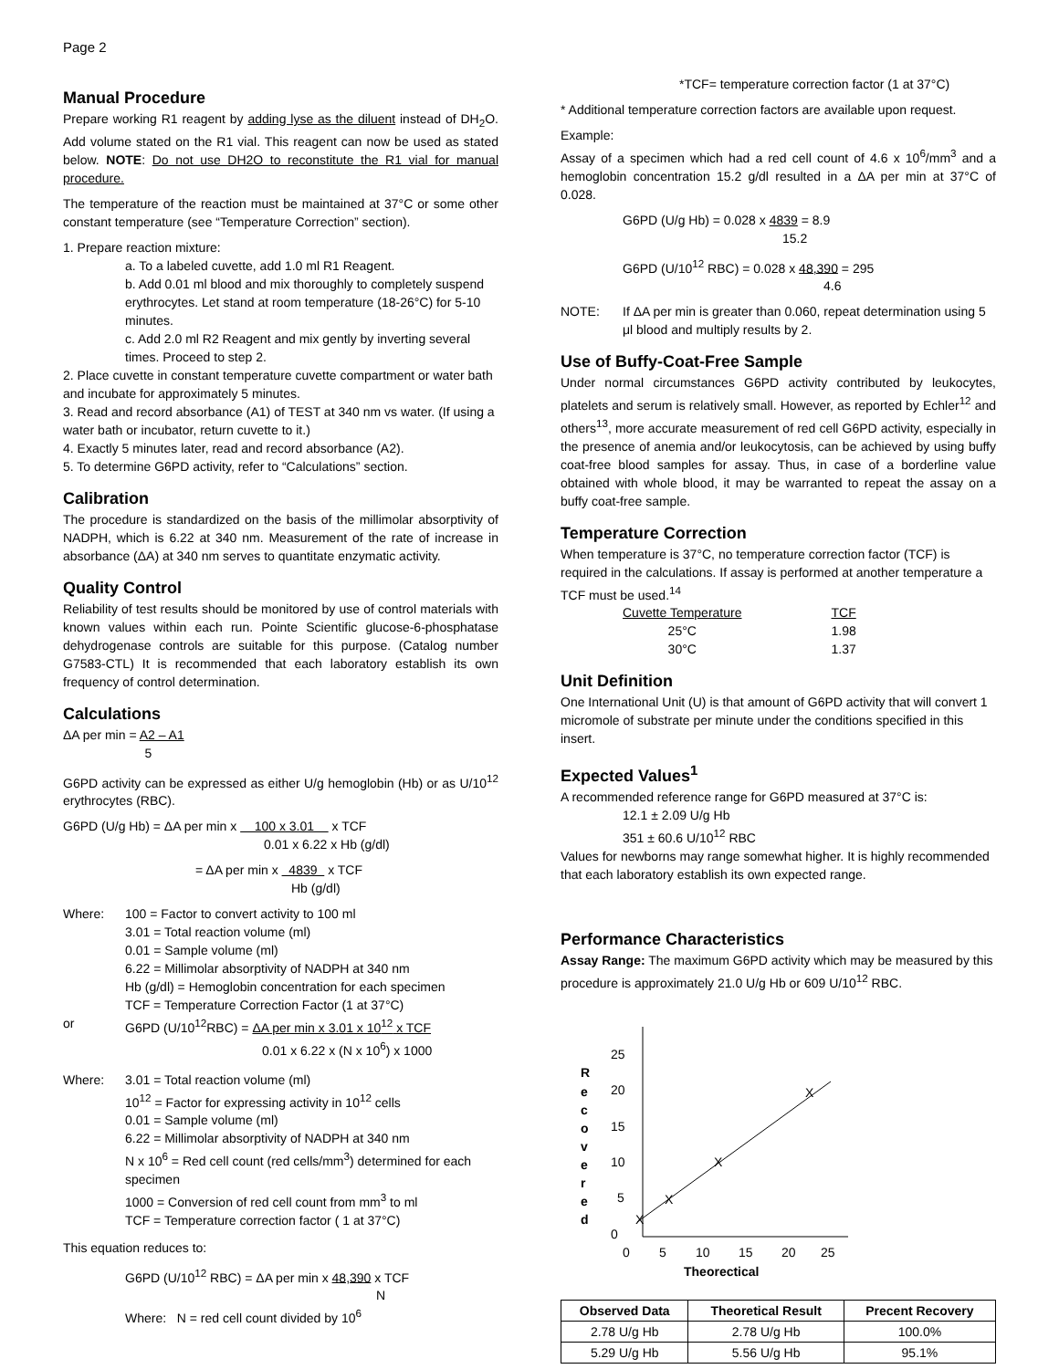Page 2
Manual Procedure
Prepare working R1 reagent by adding lyse as the diluent instead of DH<sub>2</sub>O. Add volume stated on the R1 vial. This reagent can now be used as stated below. NOTE: Do not use DH2O to reconstitute the R1 vial for manual procedure.
The temperature of the reaction must be maintained at 37°C or some other constant temperature (see “Temperature Correction” section).
1. Prepare reaction mixture:
a. To a labeled cuvette, add 1.0 ml R1 Reagent.
b. Add 0.01 ml blood and mix thoroughly to completely suspend erythrocytes. Let stand at room temperature (18-26°C) for 5-10 minutes.
c. Add 2.0 ml R2 Reagent and mix gently by inverting several times. Proceed to step 2.
2. Place cuvette in constant temperature cuvette compartment or water bath and incubate for approximately 5 minutes.
3. Read and record absorbance (A1) of TEST at 340 nm vs water. (If using a water bath or incubator, return cuvette to it.)
4. Exactly 5 minutes later, read and record absorbance (A2).
5. To determine G6PD activity, refer to “Calculations” section.
Calibration
The procedure is standardized on the basis of the millimolar absorptivity of NADPH, which is 6.22 at 340 nm. Measurement of the rate of increase in absorbance (ΔA) at 340 nm serves to quantitate enzymatic activity.
Quality Control
Reliability of test results should be monitored by use of control materials with known values within each run. Pointe Scientific glucose-6-phosphatase dehydrogenase controls are suitable for this purpose. (Catalog number G7583-CTL) It is recommended that each laboratory establish its own frequency of control determination.
Calculations
ΔA per min = A2 – A1
5
G6PD activity can be expressed as either U/g hemoglobin (Hb) or as U/10<sup>12</sup> erythrocytes (RBC).
G6PD (U/g Hb) = ΔA per min x 100 x 3.01 x TCF
0.01 x 6.22 x Hb (g/dl)
= ΔA per min x 4839 x TCF
Hb (g/dl)
Where: 100 = Factor to convert activity to 100 ml
3.01 = Total reaction volume (ml)
0.01 = Sample volume (ml)
6.22 = Millimolar absorptivity of NADPH at 340 nm
Hb (g/dl) = Hemoglobin concentration for each specimen
TCF = Temperature Correction Factor (1 at 37°C)
or G6PD (U/10<sup>12</sup>RBC) = ΔA per min x 3.01 x 10<sup>12</sup> x TCF
0.01 x 6.22 x (N x 10<sup>6</sup>) x 1000
Where: 3.01 = Total reaction volume (ml)
10<sup>12</sup> = Factor for expressing activity in 10<sup>12</sup> cells
0.01 = Sample volume (ml)
6.22 = Millimolar absorptivity of NADPH at 340 nm
N x 10<sup>6</sup> = Red cell count (red cells/mm<sup>3</sup>) determined for each specimen
1000 = Conversion of red cell count from mm<sup>3</sup> to ml
TCF = Temperature correction factor ( 1 at 37°C)
This equation reduces to:
G6PD (U/10<sup>12</sup> RBC) = ΔA per min x 48,390 x TCF
N
Where: N = red cell count divided by 10<sup>6</sup>
*TCF= temperature correction factor (1 at 37°C)
* Additional temperature correction factors are available upon request.
Example:
Assay of a specimen which had a red cell count of 4.6 x 10<sup>6</sup>/mm<sup>3</sup> and a hemoglobin concentration 15.2 g/dl resulted in a ΔA per min at 37°C of 0.028.
G6PD (U/g Hb) = 0.028 x 4839 = 8.9
15.2
G6PD (U/10<sup>12</sup> RBC) = 0.028 x 48,390 = 295
4.6
NOTE: If ΔA per min is greater than 0.060, repeat determination using 5 μl blood and multiply results by 2.
Use of Buffy-Coat-Free Sample
Under normal circumstances G6PD activity contributed by leukocytes, platelets and serum is relatively small. However, as reported by Echler<sup>12</sup> and others<sup>13</sup>, more accurate measurement of red cell G6PD activity, especially in the presence of anemia and/or leukocytosis, can be achieved by using buffy coat-free blood samples for assay. Thus, in case of a borderline value obtained with whole blood, it may be warranted to repeat the assay on a buffy coat-free sample.
Temperature Correction
When temperature is 37°C, no temperature correction factor (TCF) is required in the calculations. If assay is performed at another temperature a TCF must be used.<sup>14</sup>
| Cuvette Temperature | TCF |
| 25°C | 1.98 |
| 30°C | 1.37 |
Unit Definition
One International Unit (U) is that amount of G6PD activity that will convert 1 micromole of substrate per minute under the conditions specified in this insert.
Expected Values<sup>1</sup>
A recommended reference range for G6PD measured at 37°C is:
12.1 ± 2.09 U/g Hb
351 ± 60.6 U/10<sup>12</sup> RBC
Values for newborns may range somewhat higher. It is highly recommended that each laboratory establish its own expected range.
Performance Characteristics
Assay Range: The maximum G6PD activity which may be measured by this procedure is approximately 21.0 U/g Hb or 609 U/10<sup>12</sup> RBC.
25
20
15
10
5
0
0
5
10
15
20
25
Theorectical
R
e
c
o
v
e
r
e
d
X
X
X
X
| Observed Data | Theoretical Result | Precent Recovery |
| --- | --- | --- |
| 2.78 U/g Hb | 2.78 U/g Hb | 100.0% |
| 5.29 U/g Hb | 5.56 U/g Hb | 95.1% |